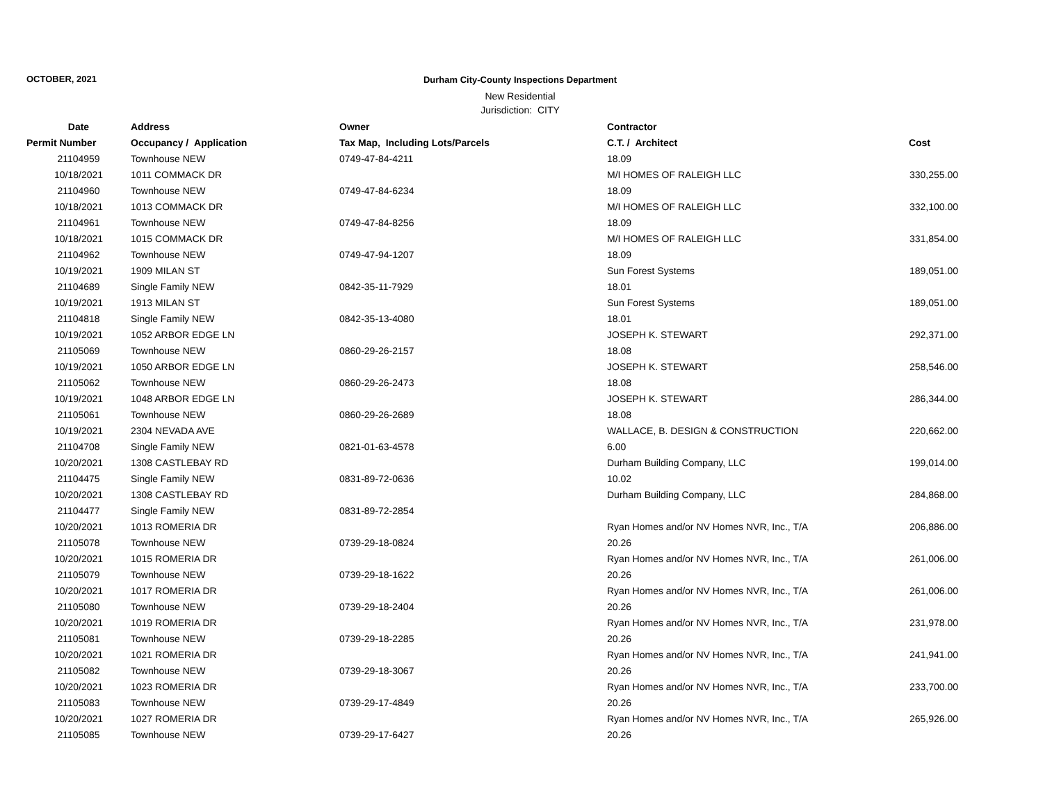OCTOBER, 2021 Durham City-County Inspections Department
New Residential
Jurisdiction: CITY
| Date | Address | Owner | Contractor | |
| --- | --- | --- | --- | --- |
| Permit Number | Occupancy / Application | Tax Map, Including Lots/Parcels | C.T. / Architect | Cost |
| 21104959 | Townhouse NEW | 0749-47-84-4211 | 18.09 | |
| 10/18/2021 | 1011 COMMACK DR | | M/I HOMES OF RALEIGH LLC | 330,255.00 |
| 21104960 | Townhouse NEW | 0749-47-84-6234 | 18.09 | |
| 10/18/2021 | 1013 COMMACK DR | | M/I HOMES OF RALEIGH LLC | 332,100.00 |
| 21104961 | Townhouse NEW | 0749-47-84-8256 | 18.09 | |
| 10/18/2021 | 1015 COMMACK DR | | M/I HOMES OF RALEIGH LLC | 331,854.00 |
| 21104962 | Townhouse NEW | 0749-47-94-1207 | 18.09 | |
| 10/19/2021 | 1909 MILAN ST | | Sun Forest Systems | 189,051.00 |
| 21104689 | Single Family NEW | 0842-35-11-7929 | 18.01 | |
| 10/19/2021 | 1913 MILAN ST | | Sun Forest Systems | 189,051.00 |
| 21104818 | Single Family NEW | 0842-35-13-4080 | 18.01 | |
| 10/19/2021 | 1052 ARBOR EDGE LN | | JOSEPH K. STEWART | 292,371.00 |
| 21105069 | Townhouse NEW | 0860-29-26-2157 | 18.08 | |
| 10/19/2021 | 1050 ARBOR EDGE LN | | JOSEPH K. STEWART | 258,546.00 |
| 21105062 | Townhouse NEW | 0860-29-26-2473 | 18.08 | |
| 10/19/2021 | 1048 ARBOR EDGE LN | | JOSEPH K. STEWART | 286,344.00 |
| 21105061 | Townhouse NEW | 0860-29-26-2689 | 18.08 | |
| 10/19/2021 | 2304 NEVADA AVE | | WALLACE, B. DESIGN & CONSTRUCTION | 220,662.00 |
| 21104708 | Single Family NEW | 0821-01-63-4578 | 6.00 | |
| 10/20/2021 | 1308 CASTLEBAY RD | | Durham Building Company, LLC | 199,014.00 |
| 21104475 | Single Family NEW | 0831-89-72-0636 | 10.02 | |
| 10/20/2021 | 1308 CASTLEBAY RD | | Durham Building Company, LLC | 284,868.00 |
| 21104477 | Single Family NEW | 0831-89-72-2854 | | |
| 10/20/2021 | 1013 ROMERIA DR | | Ryan Homes and/or NV Homes NVR, Inc., T/A | 206,886.00 |
| 21105078 | Townhouse NEW | 0739-29-18-0824 | 20.26 | |
| 10/20/2021 | 1015 ROMERIA DR | | Ryan Homes and/or NV Homes NVR, Inc., T/A | 261,006.00 |
| 21105079 | Townhouse NEW | 0739-29-18-1622 | 20.26 | |
| 10/20/2021 | 1017 ROMERIA DR | | Ryan Homes and/or NV Homes NVR, Inc., T/A | 261,006.00 |
| 21105080 | Townhouse NEW | 0739-29-18-2404 | 20.26 | |
| 10/20/2021 | 1019 ROMERIA DR | | Ryan Homes and/or NV Homes NVR, Inc., T/A | 231,978.00 |
| 21105081 | Townhouse NEW | 0739-29-18-2285 | 20.26 | |
| 10/20/2021 | 1021 ROMERIA DR | | Ryan Homes and/or NV Homes NVR, Inc., T/A | 241,941.00 |
| 21105082 | Townhouse NEW | 0739-29-18-3067 | 20.26 | |
| 10/20/2021 | 1023 ROMERIA DR | | Ryan Homes and/or NV Homes NVR, Inc., T/A | 233,700.00 |
| 21105083 | Townhouse NEW | 0739-29-17-4849 | 20.26 | |
| 10/20/2021 | 1027 ROMERIA DR | | Ryan Homes and/or NV Homes NVR, Inc., T/A | 265,926.00 |
| 21105085 | Townhouse NEW | 0739-29-17-6427 | 20.26 | |